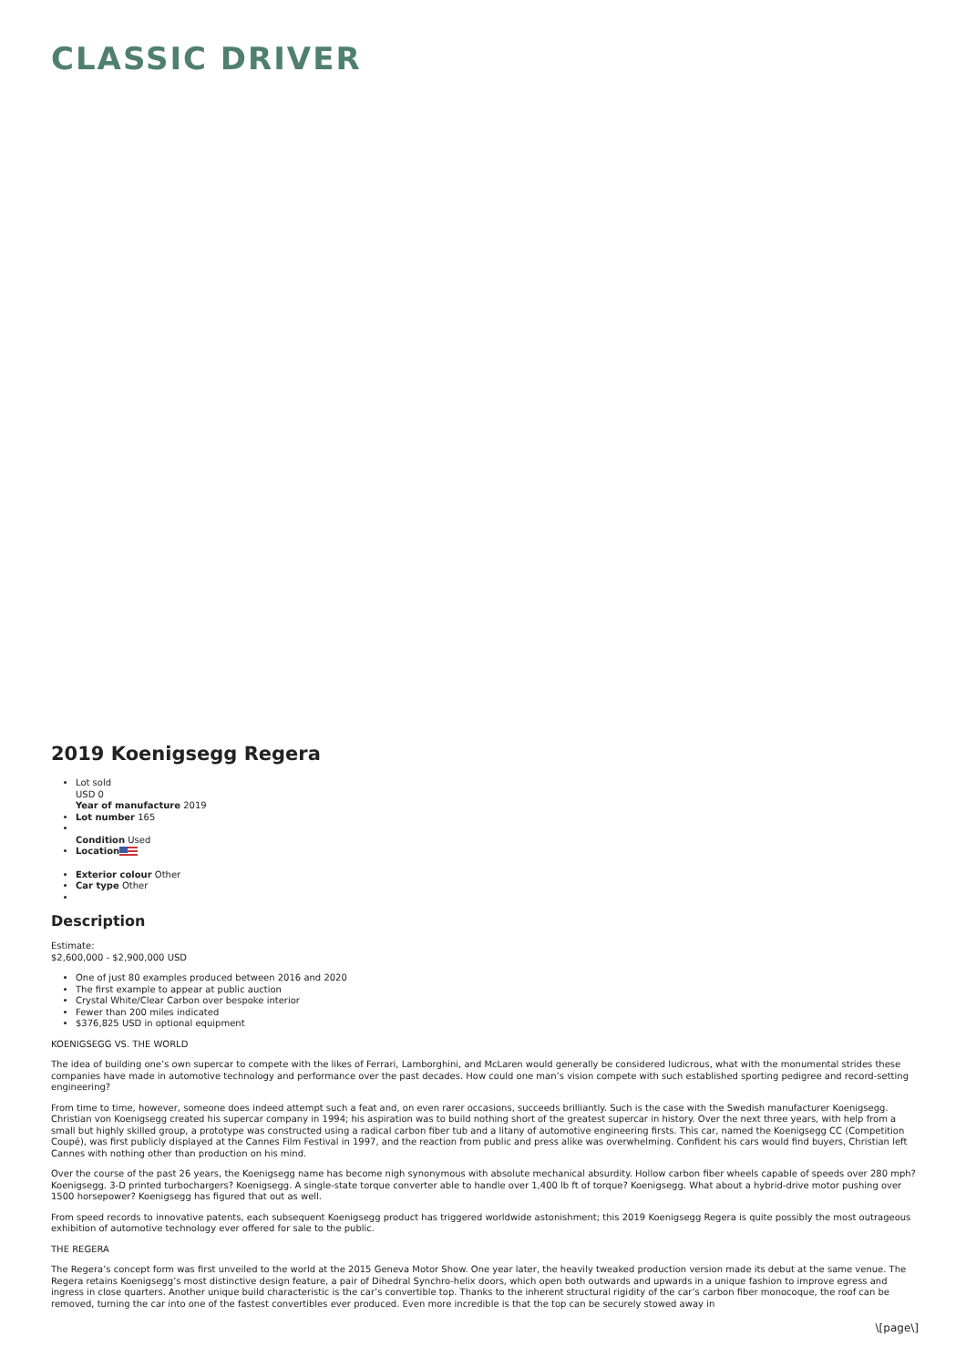CLASSIC DRIVER
2019 Koenigsegg Regera
Lot sold
USD 0
Year of manufacture 2019
Lot number 165
Condition Used
Location
Exterior colour Other
Car type Other
Description
Estimate:
$2,600,000 - $2,900,000 USD
One of just 80 examples produced between 2016 and 2020
The first example to appear at public auction
Crystal White/Clear Carbon over bespoke interior
Fewer than 200 miles indicated
$376,825 USD in optional equipment
KOENIGSEGG VS. THE WORLD
The idea of building one’s own supercar to compete with the likes of Ferrari, Lamborghini, and McLaren would generally be considered ludicrous, what with the monumental strides these companies have made in automotive technology and performance over the past decades. How could one man’s vision compete with such established sporting pedigree and record-setting engineering?
From time to time, however, someone does indeed attempt such a feat and, on even rarer occasions, succeeds brilliantly. Such is the case with the Swedish manufacturer Koenigsegg. Christian von Koenigsegg created his supercar company in 1994; his aspiration was to build nothing short of the greatest supercar in history. Over the next three years, with help from a small but highly skilled group, a prototype was constructed using a radical carbon fiber tub and a litany of automotive engineering firsts. This car, named the Koenigsegg CC (Competition Coupé), was first publicly displayed at the Cannes Film Festival in 1997, and the reaction from public and press alike was overwhelming. Confident his cars would find buyers, Christian left Cannes with nothing other than production on his mind.
Over the course of the past 26 years, the Koenigsegg name has become nigh synonymous with absolute mechanical absurdity. Hollow carbon fiber wheels capable of speeds over 280 mph? Koenigsegg. 3-D printed turbochargers? Koenigsegg. A single-state torque converter able to handle over 1,400 lb ft of torque? Koenigsegg. What about a hybrid-drive motor pushing over 1500 horsepower? Koenigsegg has figured that out as well.
From speed records to innovative patents, each subsequent Koenigsegg product has triggered worldwide astonishment; this 2019 Koenigsegg Regera is quite possibly the most outrageous exhibition of automotive technology ever offered for sale to the public.
THE REGERA
The Regera’s concept form was first unveiled to the world at the 2015 Geneva Motor Show. One year later, the heavily tweaked production version made its debut at the same venue. The Regera retains Koenigsegg’s most distinctive design feature, a pair of Dihedral Synchro-helix doors, which open both outwards and upwards in a unique fashion to improve egress and ingress in close quarters. Another unique build characteristic is the car’s convertible top. Thanks to the inherent structural rigidity of the car’s carbon fiber monocoque, the roof can be removed, turning the car into one of the fastest convertibles ever produced. Even more incredible is that the top can be securely stowed away in
\[page\]